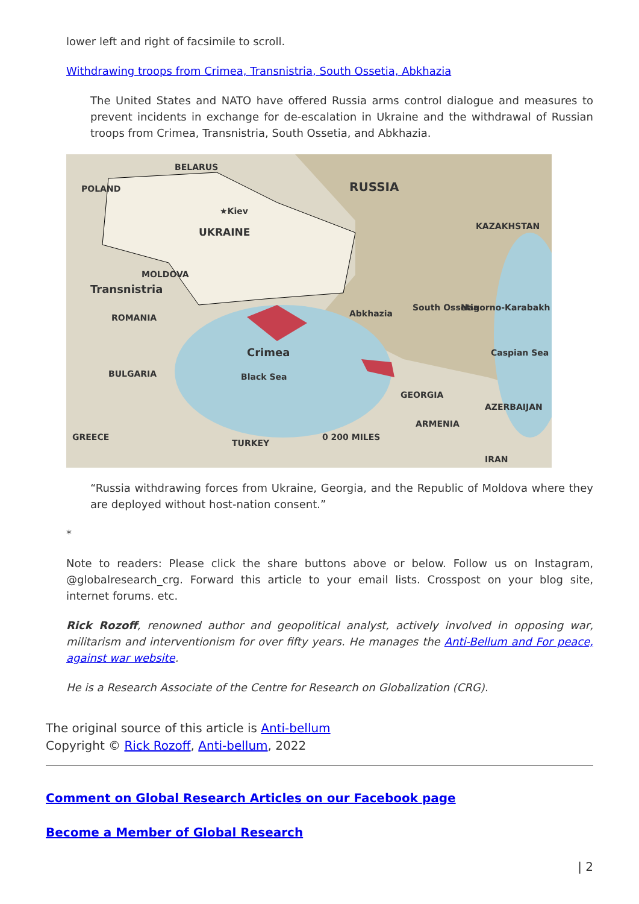lower left and right of facsimile to scroll.
Withdrawing troops from Crimea, Transnistria, South Ossetia, Abkhazia
The United States and NATO have offered Russia arms control dialogue and measures to prevent incidents in exchange for de-escalation in Ukraine and the withdrawal of Russian troops from Crimea, Transnistria, South Ossetia, and Abkhazia.
BELARUS
POLAND RUSSIA
★Kiev
UKRAINE
KAZAKHSTAN
MOLDOVA
Transnistria
ROMANIA Abkhazia
South Ossetia Nagorno-Karabakh
Crimea
BULGARIA Black Sea
Caspian Sea
GEORGIA
AZERBAIJAN
ARMENIA
GREECE
TURKEY
0 200 MILES
IRAN
“Russia withdrawing forces from Ukraine, Georgia, and the Republic of Moldova where they are deployed without host-nation consent.”
*
Note to readers: Please click the share buttons above or below. Follow us on Instagram, @globalresearch_crg. Forward this article to your email lists. Crosspost on your blog site, internet forums. etc.
Rick Rozoff, renowned author and geopolitical analyst, actively involved in opposing war, militarism and interventionism for over fifty years. He manages the Anti-Bellum and For peace, against war website.
He is a Research Associate of the Centre for Research on Globalization (CRG).
The original source of this article is Anti-bellum
Copyright © Rick Rozoff, Anti-bellum, 2022
Comment on Global Research Articles on our Facebook page
Become a Member of Global Research
| 2